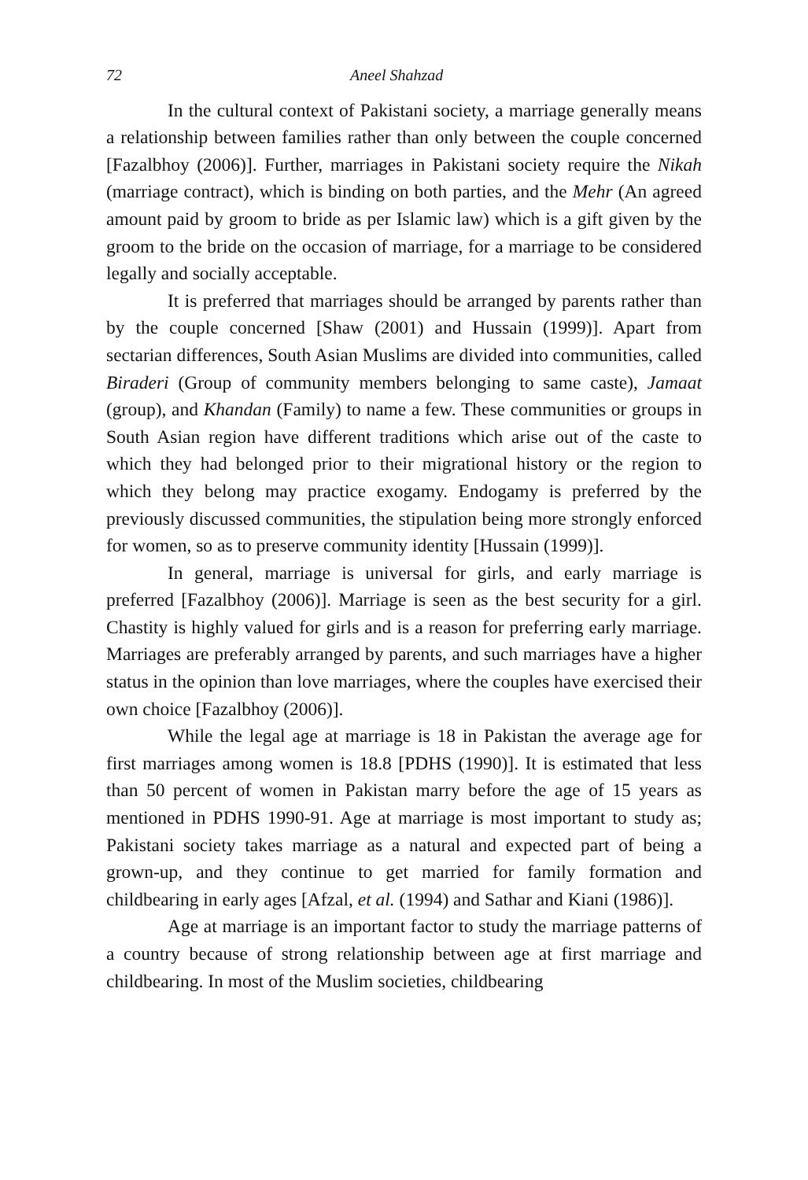72 Aneel Shahzad
In the cultural context of Pakistani society, a marriage generally means a relationship between families rather than only between the couple concerned [Fazalbhoy (2006)]. Further, marriages in Pakistani society require the Nikah (marriage contract), which is binding on both parties, and the Mehr (An agreed amount paid by groom to bride as per Islamic law) which is a gift given by the groom to the bride on the occasion of marriage, for a marriage to be considered legally and socially acceptable.
It is preferred that marriages should be arranged by parents rather than by the couple concerned [Shaw (2001) and Hussain (1999)]. Apart from sectarian differences, South Asian Muslims are divided into communities, called Biraderi (Group of community members belonging to same caste), Jamaat (group), and Khandan (Family) to name a few. These communities or groups in South Asian region have different traditions which arise out of the caste to which they had belonged prior to their migrational history or the region to which they belong may practice exogamy. Endogamy is preferred by the previously discussed communities, the stipulation being more strongly enforced for women, so as to preserve community identity [Hussain (1999)].
In general, marriage is universal for girls, and early marriage is preferred [Fazalbhoy (2006)]. Marriage is seen as the best security for a girl. Chastity is highly valued for girls and is a reason for preferring early marriage. Marriages are preferably arranged by parents, and such marriages have a higher status in the opinion than love marriages, where the couples have exercised their own choice [Fazalbhoy (2006)].
While the legal age at marriage is 18 in Pakistan the average age for first marriages among women is 18.8 [PDHS (1990)]. It is estimated that less than 50 percent of women in Pakistan marry before the age of 15 years as mentioned in PDHS 1990-91. Age at marriage is most important to study as; Pakistani society takes marriage as a natural and expected part of being a grown-up, and they continue to get married for family formation and childbearing in early ages [Afzal, et al. (1994) and Sathar and Kiani (1986)].
Age at marriage is an important factor to study the marriage patterns of a country because of strong relationship between age at first marriage and childbearing. In most of the Muslim societies, childbearing